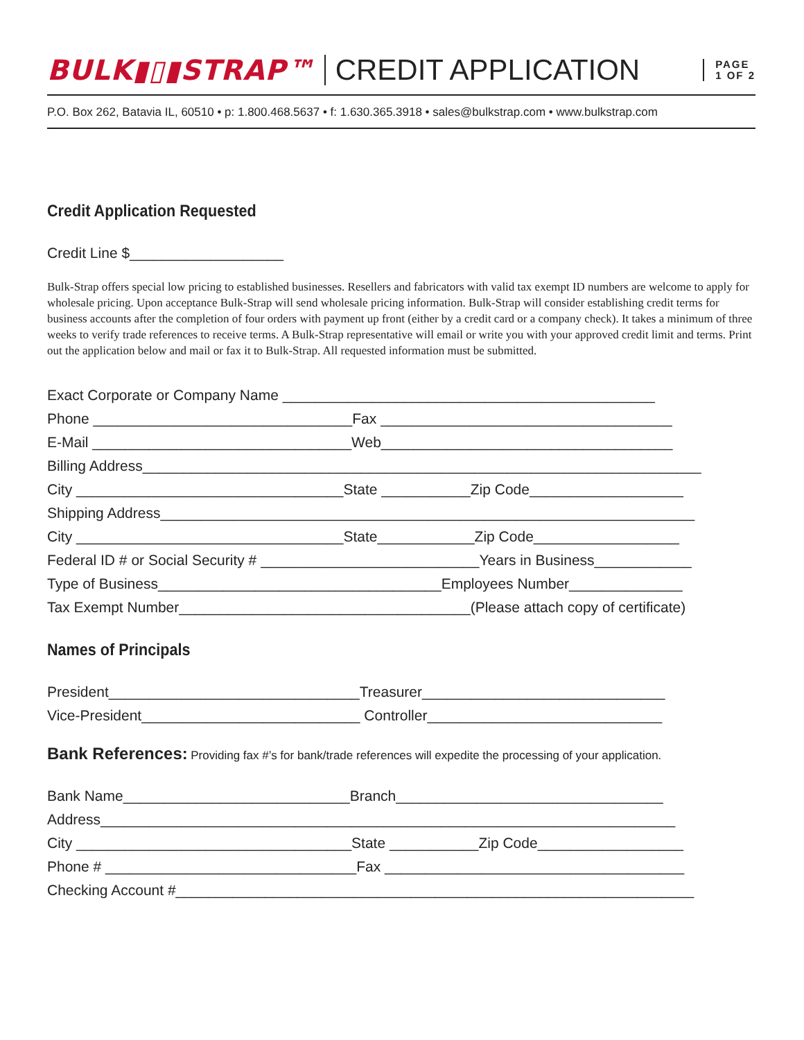BULK▮▯▮STRAP™ CREDIT APPLICATION PAGE
1 OF 2
P.O. Box 262, Batavia IL, 60510 • p: 1.800.468.5637 • f: 1.630.365.3918 • sales@bulkstrap.com • www.bulkstrap.com
Credit Application Requested
Credit Line $___________________
Bulk-Strap offers special low pricing to established businesses. Resellers and fabricators with valid tax exempt ID numbers are welcome to apply for wholesale pricing. Upon acceptance Bulk-Strap will send wholesale pricing information. Bulk-Strap will consider establishing credit terms for business accounts after the completion of four orders with payment up front (either by a credit card or a company check). It takes a minimum of three weeks to verify trade references to receive terms. A Bulk-Strap representative will email or write you with your approved credit limit and terms. Print out the application below and mail or fax it to Bulk-Strap. All requested information must be submitted.
Exact Corporate or Company Name ______________________________________________
Phone ________________________________Fax ____________________________________
E-Mail ________________________________Web____________________________________
Billing Address_____________________________________________________________________
City _________________________________State ___________Zip Code___________________
Shipping Address__________________________________________________________________
City _________________________________State____________Zip Code__________________
Federal ID # or Social Security # ___________________________Years in Business____________
Type of Business___________________________________Employees Number______________
Tax Exempt Number____________________________________(Please attach copy of certificate)
Names of Principals
President_______________________________Treasurer______________________________
Vice-President___________________________ Controller_____________________________
Bank References: Providing fax #’s for bank/trade references will expedite the processing of your application.
Bank Name____________________________Branch_________________________________
Address_______________________________________________________________________
City __________________________________State ___________Zip Code__________________
Phone # _______________________________Fax _____________________________________
Checking Account #________________________________________________________________